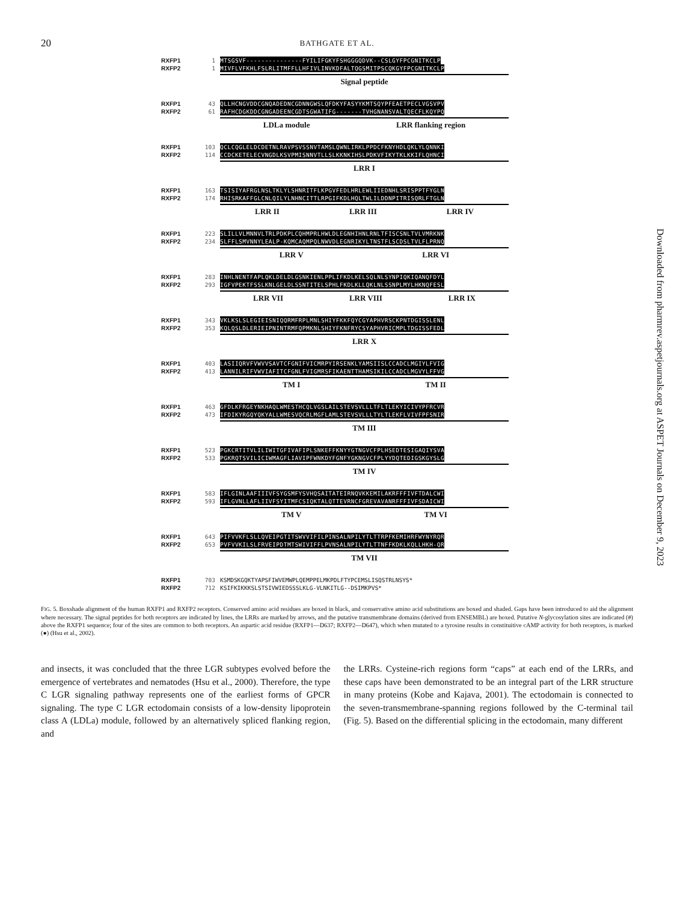20
BATHGATE ET AL.
RXFP1 1 MTSGSVF---------------FYILIFGKYFSHGGGQDVK--CSLGYFPCGNITKCLP
RXFP2 1 MIVFLVFKHLFSLRLITMFFLLHFIVLINVKDFALTQGSMITPSCQKGYFPCGNITKCLP
Signal peptide
RXFP1 43 QLLHCNGVDDCGNQADEDNCGDNNGWSLQFDKYFASYYKMTSQYPFEAETPECLVGSVPV
RXFP2 61 RAFHCDGKDDCGNGADEENCGDTSGWATIFG-------TVHGNANSVALTQECFLKQYPQ
LDLa module LRR flanking region
RXFP1 103 QCLCQGLELDCDETNLRAVPSVSSNVTAMSLQWNLIRKLPPDCFKNYHDLQKLYLQNNKI
RXFP2 114 CCDCKETELECVNGDLKSVPMISNNVTLLSLKKNKIHSLPDKVFIKYTKLKKIFLQHNCI
LRR I
RXFP1 163 TSISIYAFRGLNSLTKLYLSHNRITFLKPGVFEDLHRLEWLIIEDNHLSRISPPTFYGLN
RXFP2 174 RHISRKAFFGLCNLQILYLNHNCITTLRPGIFKDLHQLTWLILDDNPITRISQRLFTGLN
LRR II LRR III LRR IV
RXFP1 223 SLILLVLMNNVLTRLPDKPLCQHMPRLHWLDLEGNHIHNLRNLTFISCSNLTVLVMRKNK
RXFP2 234 SLFFLSMVNNYLEALP-KQMCAQMPQLNWVDLEGNRIKYLTNSTFLSCDSLTVLFLPRNQ
LRR V LRR VI
RXFP1 283 INHLNENTFAPLQKLDELDLGSNKIENLPPLIFKDLKELSQLNLSYNPIQKIQANQFDYL
RXFP2 293 IGFVPEKTFSSLKNLGELDLSSNTITELSPHLFKDLKLLQKLNLSSNPLMYLHKNQFESL
LRR VII LRR VIII LRR IX
RXFP1 343 VKLKSLSLEGIEISNIQQRMFRPLMNLSHIYFKKFQYCGYAPHVRSCKPNTDGISSLENL
RXFP2 353 KQLQSLDLERIEIPNINTRMFQPMKNLSHIYFKNFRYCSYAPHVRICMPLTDGISSFEDL
LRR X
RXFP1 403 LASIIQRVFVWVVSAVTCFGNIFVICMRPYIRSENKLYAMSIISLCCADCLMGIYLFVIG
RXFP2 413 LANNILRIFVWVIAFITCFGNLFVIGMRSFIKAENTTHAMSIKILCCADCLMGVYLFFVG
TM I TM II
RXFP1 463 GFDLKFRGEYNKHAQLWMESTHCQLVGSLAILSTEVSVLLLTFLTLEKYICIVYPFRCVR
RXFP2 473 IFDIKYRGQYQKYALLWMESVQCRLMGFLAMLSTEVSVLLLTYLTLEKFLVIVFPFSNIR
TM III
RXFP1 523 PGKCRTITVLILIWITGFIVAFIPLSNKEFFKNYYGTNGVCFPLHSEDTESIGAQIYSVA
RXFP2 533 PGKRQTSVILICIWMAGFLIAVIPFWNKDYFGNFYGKNGVCFPLYYDQTEDIGSKGYSLG
TM IV
RXFP1 583 IFLGINLAAFIIIVFSYGSMFYSVHQSAITATEIRNQVKKEMILAKRFFFIVFTDALCWI
RXFP2 593 IFLGVNLLAFLIIVFSYITMFCSIQKTALQTTEVRNCFGREVAVANRFFFIVFSDAICWI
TM V TM VI
RXFP1 643 PIFVVKFLSLLQVEIPGTITSWVVIFILPINSALNPILYTLTTRPFKEMIHRFWYNYRQR
RXFP2 653 PVFVVKILSLFRVEIPDTMTSWIVIFFLPVNSALNPILYTLTTNFFKDKLKQLLHKH-QR
TM VII
RXFP1 703 KSMDSKGQKTYAPSFIWVEMWPLQEMPPELMKPDLFTYPCEMSLISQSTRLNSYS*
RXFP2 712 KSIFKIKKKSLSTSIVWIEDSSSLKLG-VLNKITLG--DSIMKPVS*
FIG. 5. Boxshade alignment of the human RXFP1 and RXFP2 receptors. Conserved amino acid residues are boxed in black, and conservative amino acid substitutions are boxed and shaded. Gaps have been introduced to aid the alignment where necessary. The signal peptides for both receptors are indicated by lines, the LRRs are marked by arrows, and the putative transmembrane domains (derived from ENSEMBL) are boxed. Putative N-glycosylation sites are indicated (#) above the RXFP1 sequence; four of the sites are common to both receptors. An aspartic acid residue (RXFP1—D637; RXFP2—D647), which when mutated to a tyrosine results in constituitive cAMP activity for both receptors, is marked (●) (Hsu et al., 2002).
and insects, it was concluded that the three LGR subtypes evolved before the emergence of vertebrates and nematodes (Hsu et al., 2000). Therefore, the type C LGR signaling pathway represents one of the earliest forms of GPCR signaling. The type C LGR ectodomain consists of a low-density lipoprotein class A (LDLa) module, followed by an alternatively spliced flanking region, and
the LRRs. Cysteine-rich regions form “caps” at each end of the LRRs, and these caps have been demonstrated to be an integral part of the LRR structure in many proteins (Kobe and Kajava, 2001). The ectodomain is connected to the seven-transmembrane-spanning regions followed by the C-terminal tail (Fig. 5). Based on the differential splicing in the ectodomain, many different
Downloaded from pharmrev.aspetjournals.org at ASPET Journals on December 9, 2023